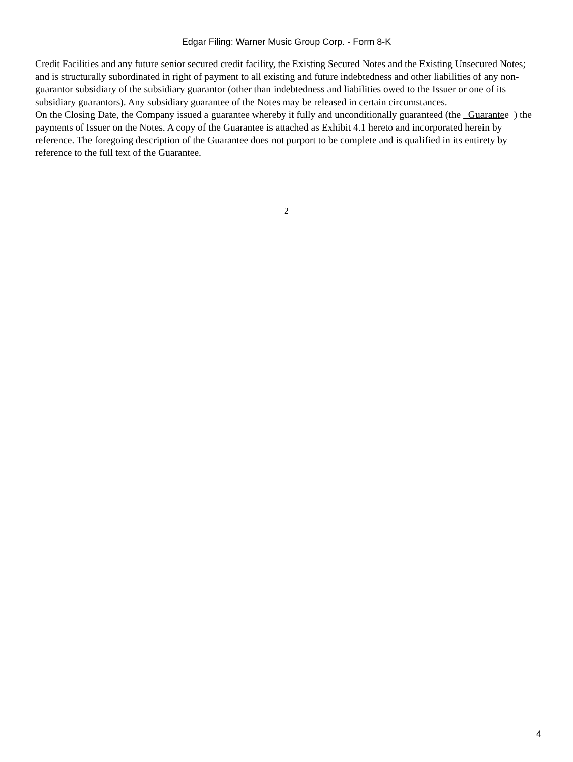Edgar Filing: Warner Music Group Corp. - Form 8-K
Credit Facilities and any future senior secured credit facility, the Existing Secured Notes and the Existing Unsecured Notes; and is structurally subordinated in right of payment to all existing and future indebtedness and other liabilities of any non-guarantor subsidiary of the subsidiary guarantor (other than indebtedness and liabilities owed to the Issuer or one of its subsidiary guarantors). Any subsidiary guarantee of the Notes may be released in certain circumstances.
On the Closing Date, the Company issued a guarantee whereby it fully and unconditionally guaranteed (the Guarantee ) the payments of Issuer on the Notes. A copy of the Guarantee is attached as Exhibit 4.1 hereto and incorporated herein by reference. The foregoing description of the Guarantee does not purport to be complete and is qualified in its entirety by reference to the full text of the Guarantee.
2
4